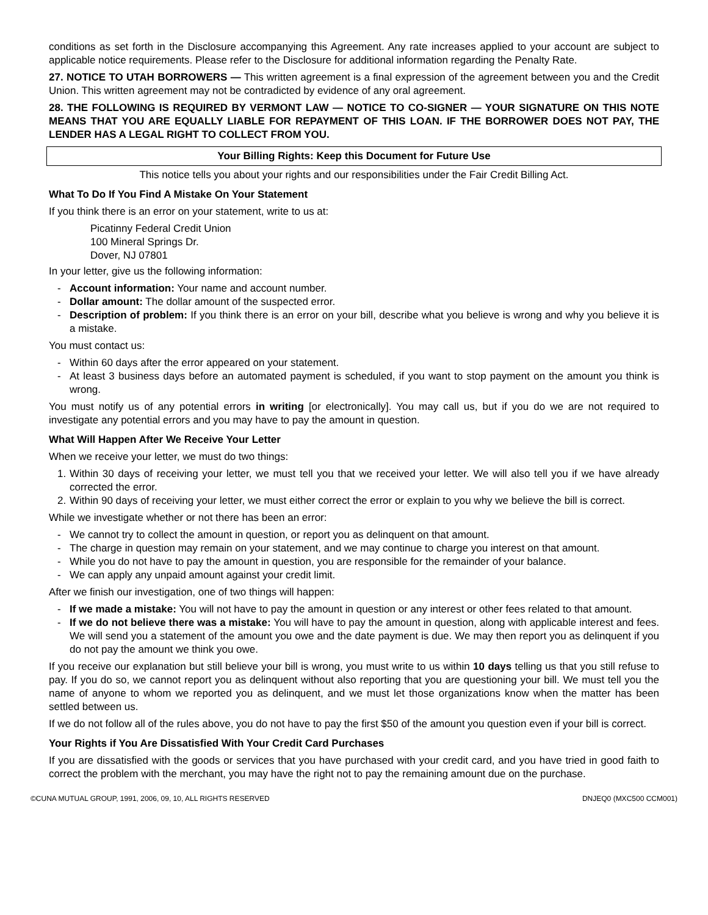conditions as set forth in the Disclosure accompanying this Agreement. Any rate increases applied to your account are subject to applicable notice requirements. Please refer to the Disclosure for additional information regarding the Penalty Rate.
27. NOTICE TO UTAH BORROWERS — This written agreement is a final expression of the agreement between you and the Credit Union. This written agreement may not be contradicted by evidence of any oral agreement.
28. THE FOLLOWING IS REQUIRED BY VERMONT LAW — NOTICE TO CO-SIGNER — YOUR SIGNATURE ON THIS NOTE MEANS THAT YOU ARE EQUALLY LIABLE FOR REPAYMENT OF THIS LOAN. IF THE BORROWER DOES NOT PAY, THE LENDER HAS A LEGAL RIGHT TO COLLECT FROM YOU.
Your Billing Rights: Keep this Document for Future Use
This notice tells you about your rights and our responsibilities under the Fair Credit Billing Act.
What To Do If You Find A Mistake On Your Statement
If you think there is an error on your statement, write to us at:
Picatinny Federal Credit Union
100 Mineral Springs Dr.
Dover, NJ 07801
In your letter, give us the following information:
- Account information: Your name and account number.
- Dollar amount: The dollar amount of the suspected error.
- Description of problem: If you think there is an error on your bill, describe what you believe is wrong and why you believe it is a mistake.
You must contact us:
- Within 60 days after the error appeared on your statement.
- At least 3 business days before an automated payment is scheduled, if you want to stop payment on the amount you think is wrong.
You must notify us of any potential errors in writing [or electronically]. You may call us, but if you do we are not required to investigate any potential errors and you may have to pay the amount in question.
What Will Happen After We Receive Your Letter
When we receive your letter, we must do two things:
1. Within 30 days of receiving your letter, we must tell you that we received your letter. We will also tell you if we have already corrected the error.
2. Within 90 days of receiving your letter, we must either correct the error or explain to you why we believe the bill is correct.
While we investigate whether or not there has been an error:
- We cannot try to collect the amount in question, or report you as delinquent on that amount.
- The charge in question may remain on your statement, and we may continue to charge you interest on that amount.
- While you do not have to pay the amount in question, you are responsible for the remainder of your balance.
- We can apply any unpaid amount against your credit limit.
After we finish our investigation, one of two things will happen:
- If we made a mistake: You will not have to pay the amount in question or any interest or other fees related to that amount.
- If we do not believe there was a mistake: You will have to pay the amount in question, along with applicable interest and fees. We will send you a statement of the amount you owe and the date payment is due. We may then report you as delinquent if you do not pay the amount we think you owe.
If you receive our explanation but still believe your bill is wrong, you must write to us within 10 days telling us that you still refuse to pay. If you do so, we cannot report you as delinquent without also reporting that you are questioning your bill. We must tell you the name of anyone to whom we reported you as delinquent, and we must let those organizations know when the matter has been settled between us.
If we do not follow all of the rules above, you do not have to pay the first $50 of the amount you question even if your bill is correct.
Your Rights if You Are Dissatisfied With Your Credit Card Purchases
If you are dissatisfied with the goods or services that you have purchased with your credit card, and you have tried in good faith to correct the problem with the merchant, you may have the right not to pay the remaining amount due on the purchase.
©CUNA MUTUAL GROUP, 1991, 2006, 09, 10, ALL RIGHTS RESERVED DNJEQ0 (MXC500 CCM001)